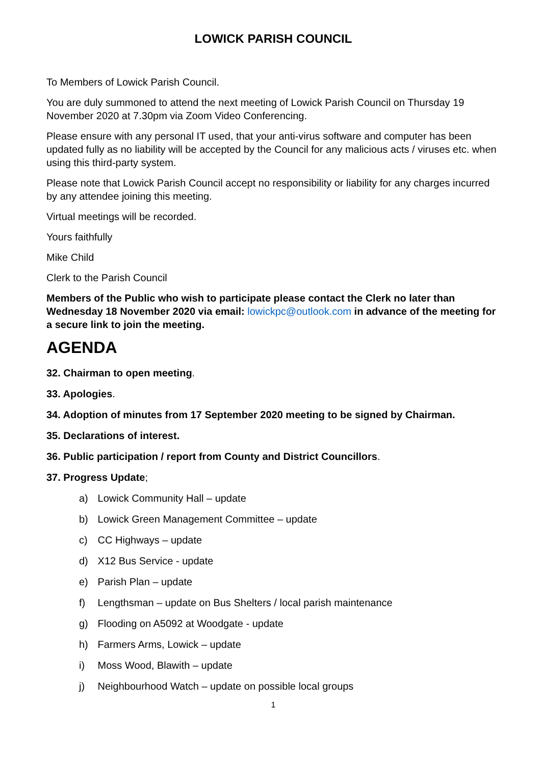LOWICK PARISH COUNCIL
To Members of Lowick Parish Council.
You are duly summoned to attend the next meeting of Lowick Parish Council on Thursday 19 November 2020 at 7.30pm via Zoom Video Conferencing.
Please ensure with any personal IT used, that your anti-virus software and computer has been updated fully as no liability will be accepted by the Council for any malicious acts / viruses etc. when using this third-party system.
Please note that Lowick Parish Council accept no responsibility or liability for any charges incurred by any attendee joining this meeting.
Virtual meetings will be recorded.
Yours faithfully
Mike Child
Clerk to the Parish Council
Members of the Public who wish to participate please contact the Clerk no later than Wednesday 18 November 2020 via email: lowickpc@outlook.com in advance of the meeting for a secure link to join the meeting.
AGENDA
32. Chairman to open meeting.
33. Apologies.
34. Adoption of minutes from 17 September 2020 meeting to be signed by Chairman.
35. Declarations of interest.
36. Public participation / report from County and District Councillors.
37. Progress Update;
a) Lowick Community Hall – update
b) Lowick Green Management Committee – update
c) CC Highways – update
d) X12 Bus Service - update
e) Parish Plan – update
f) Lengthsman – update on Bus Shelters / local parish maintenance
g) Flooding on A5092 at Woodgate - update
h) Farmers Arms, Lowick – update
i) Moss Wood, Blawith – update
j) Neighbourhood Watch – update on possible local groups
1